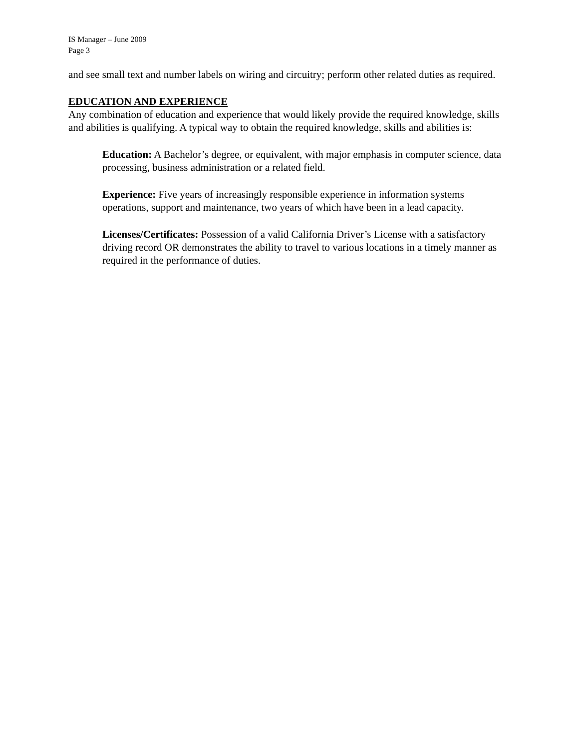IS Manager – June 2009
Page 3
and see small text and number labels on wiring and circuitry; perform other related duties as required.
EDUCATION AND EXPERIENCE
Any combination of education and experience that would likely provide the required knowledge, skills and abilities is qualifying. A typical way to obtain the required knowledge, skills and abilities is:
Education: A Bachelor’s degree, or equivalent, with major emphasis in computer science, data processing, business administration or a related field.
Experience: Five years of increasingly responsible experience in information systems operations, support and maintenance, two years of which have been in a lead capacity.
Licenses/Certificates: Possession of a valid California Driver’s License with a satisfactory driving record OR demonstrates the ability to travel to various locations in a timely manner as required in the performance of duties.